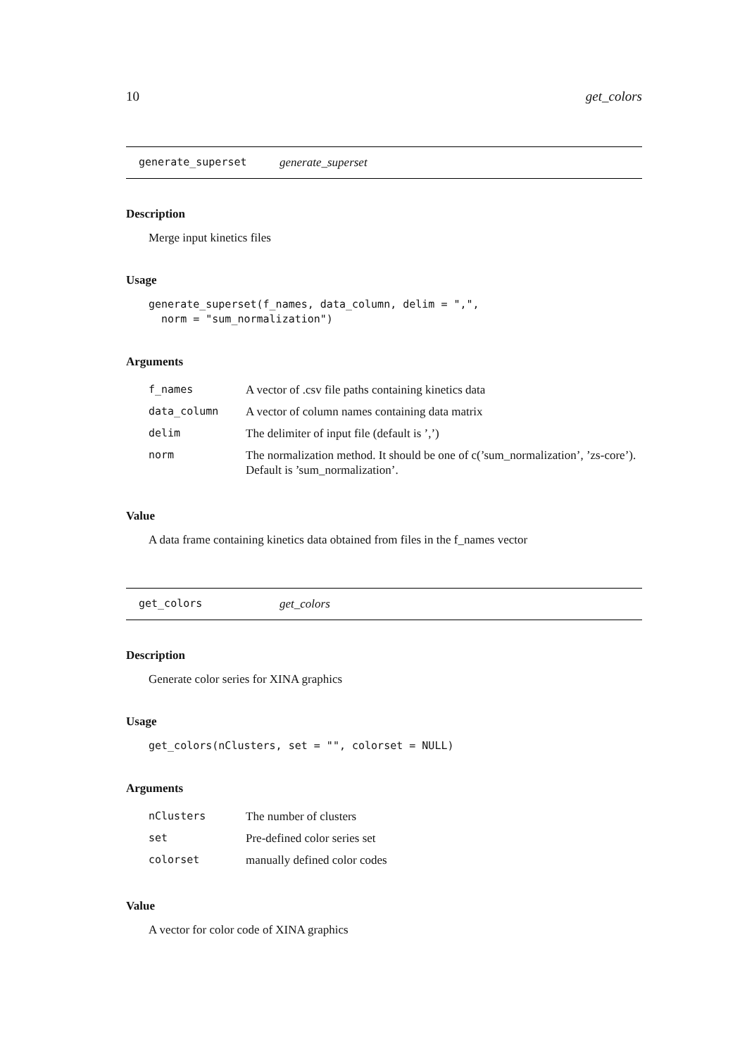10 get_colors
generate_superset generate_superset
Description
Merge input kinetics files
Usage
generate_superset(f_names, data_column, delim = ",",
  norm = "sum_normalization")
Arguments
| f_names | A vector of .csv file paths containing kinetics data |
| data_column | A vector of column names containing data matrix |
| delim | The delimiter of input file (default is ’,’) |
| norm | The normalization method. It should be one of c(’sum_normalization’, ’zs-core’). Default is ’sum_normalization’. |
Value
A data frame containing kinetics data obtained from files in the f_names vector
get_colors get_colors
Description
Generate color series for XINA graphics
Usage
get_colors(nClusters, set = "", colorset = NULL)
Arguments
| nClusters | The number of clusters |
| set | Pre-defined color series set |
| colorset | manually defined color codes |
Value
A vector for color code of XINA graphics